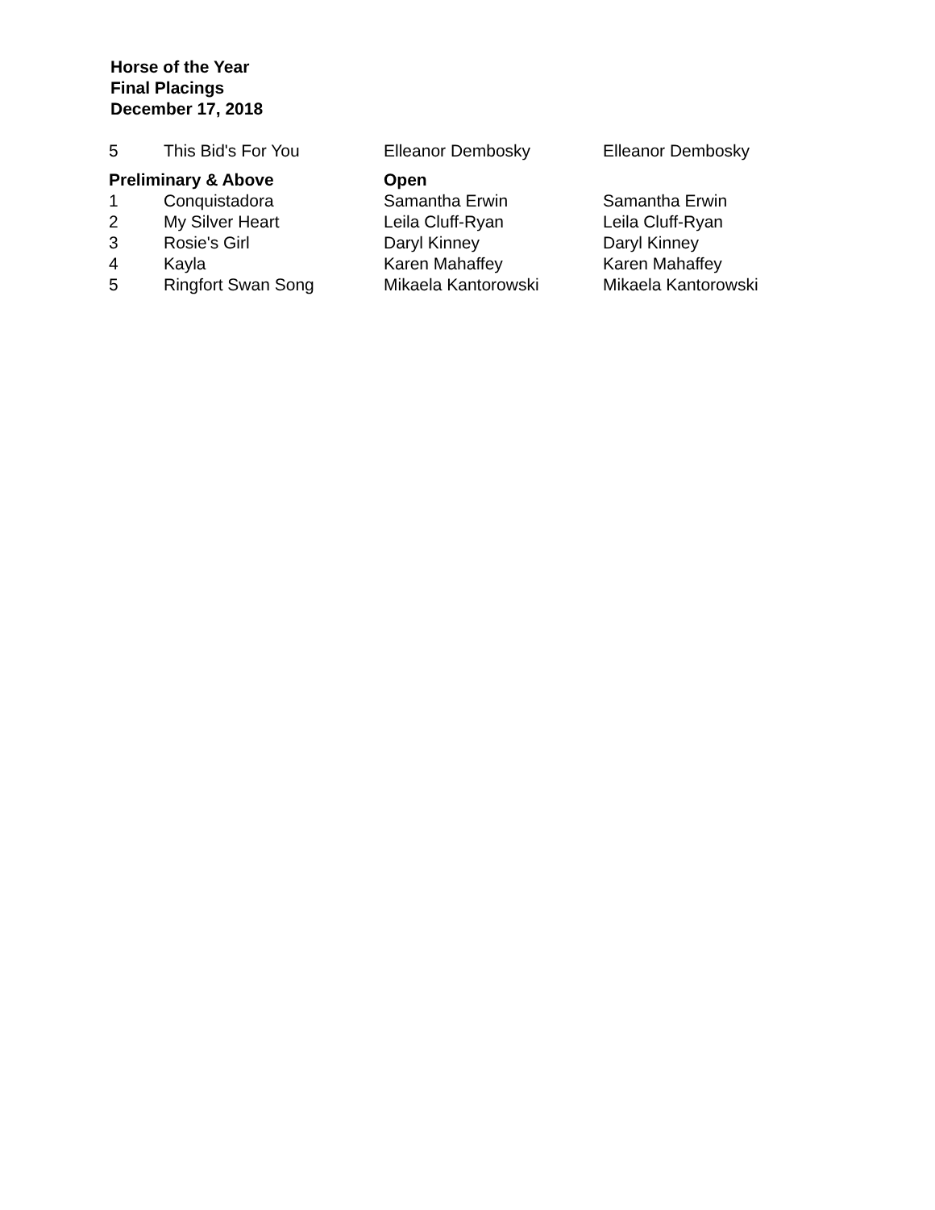Horse of the Year
Final Placings
December 17, 2018
| 5 | This Bid's For You | Elleanor Dembosky | Elleanor Dembosky |
| Preliminary & Above | | Open | |
| 1 | Conquistadora | Samantha Erwin | Samantha Erwin |
| 2 | My Silver Heart | Leila Cluff-Ryan | Leila Cluff-Ryan |
| 3 | Rosie's Girl | Daryl Kinney | Daryl Kinney |
| 4 | Kayla | Karen Mahaffey | Karen Mahaffey |
| 5 | Ringfort Swan Song | Mikaela Kantorowski | Mikaela Kantorowski |